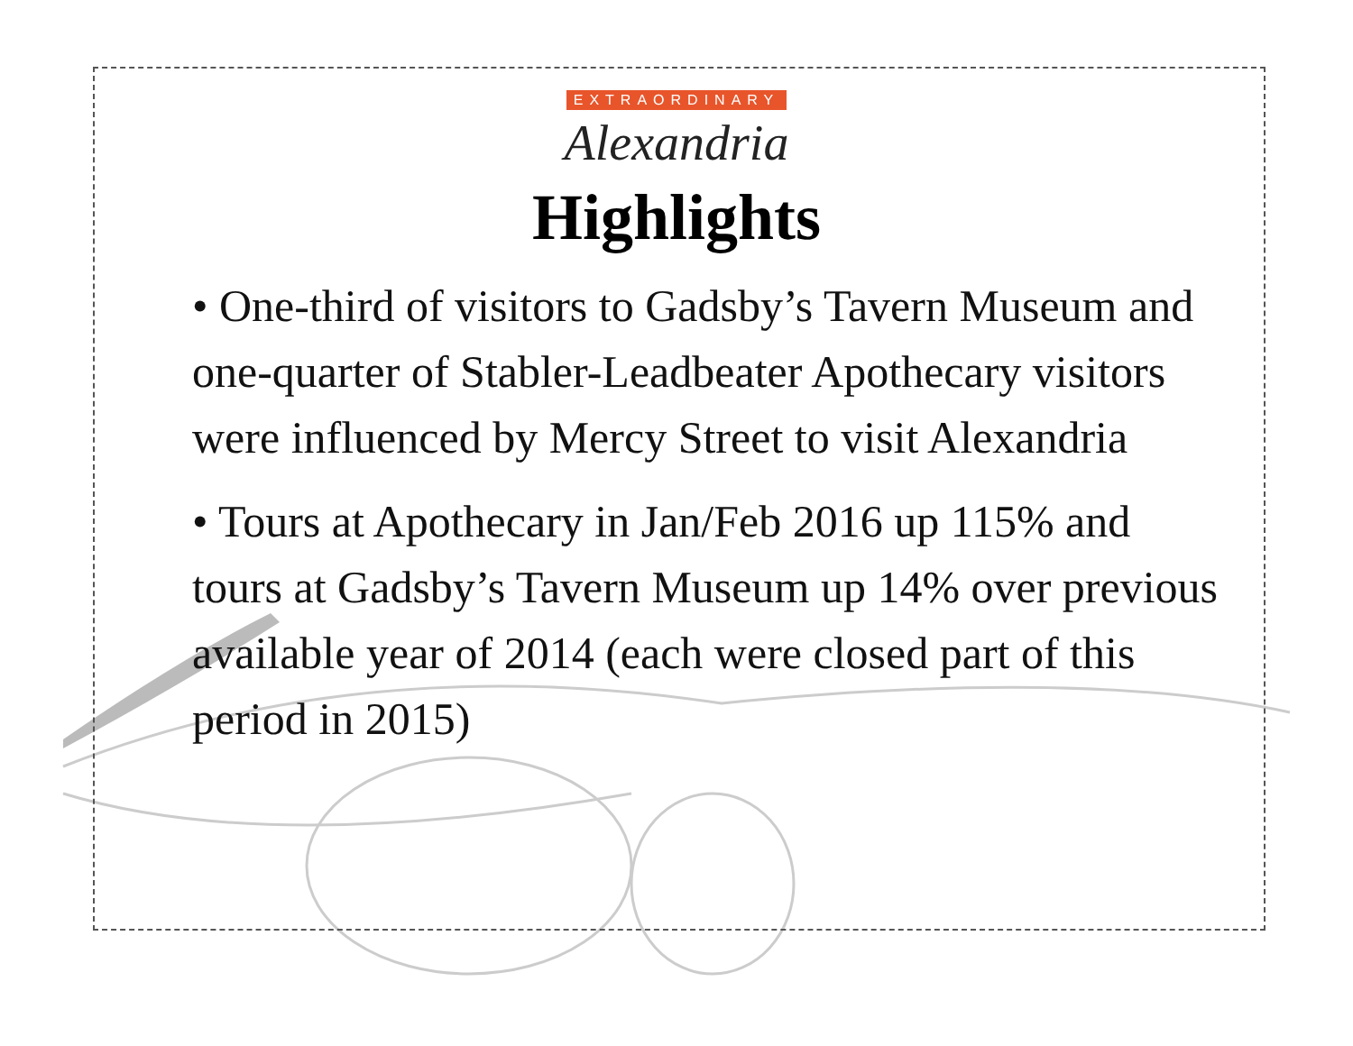EXTRAORDINARY
Alexandria
Highlights
• One-third of visitors to Gadsby’s Tavern Museum and one-quarter of Stabler-Leadbeater Apothecary visitors were influenced by Mercy Street to visit Alexandria
• Tours at Apothecary in Jan/Feb 2016 up 115% and tours at Gadsby’s Tavern Museum up 14% over previous available year of 2014 (each were closed part of this period in 2015)